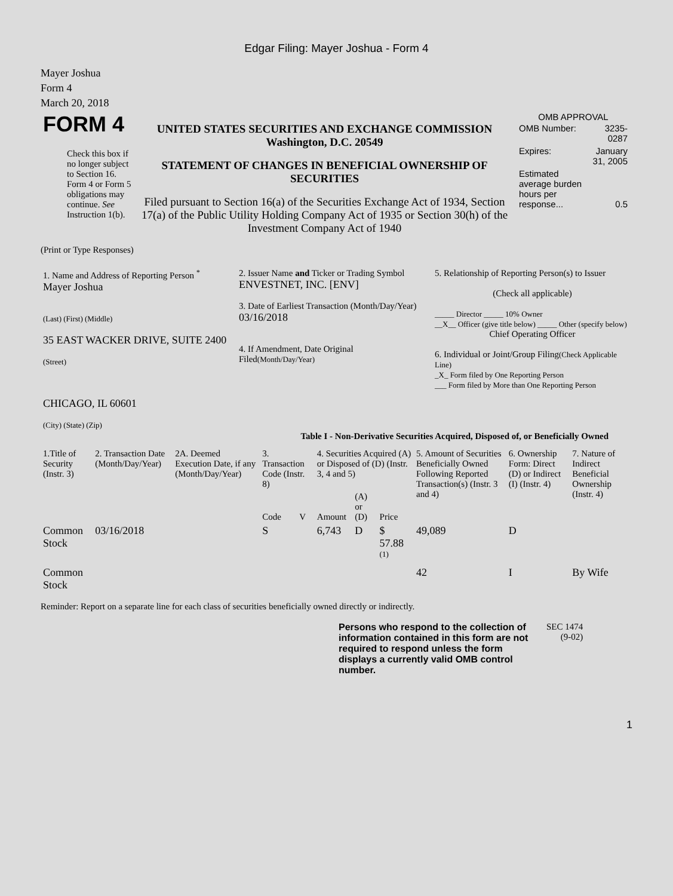Edgar Filing: Mayer Joshua - Form 4
Mayer Joshua
Form 4
March 20, 2018
| FORM 4 Check this box if no longer subject to Section 16. Form 4 or Form 5 obligations may continue. See Instruction 1(b). | UNITED STATES SECURITIES AND EXCHANGE COMMISSION Washington, D.C. 20549 STATEMENT OF CHANGES IN BENEFICIAL OWNERSHIP OF SECURITIES Filed pursuant to Section 16(a) of the Securities Exchange Act of 1934, Section 17(a) of the Public Utility Holding Company Act of 1935 or Section 30(h) of the Investment Company Act of 1940 | OMB APPROVAL / OMB Number: / 3235-0287 / / Expires: / January 31, 2005 / / Estimated average burden hours per response... / 0.5 / |
(Print or Type Responses)
| 1. Name and Address of Reporting Person <sup>*</sup> Mayer Joshua (Last) (First) (Middle) 35 EAST WACKER DRIVE, SUITE 2400 (Street) CHICAGO, IL 60601 (City) (State) (Zip) | 2. Issuer Name and Ticker or Trading Symbol ENVESTNET, INC. [ENV] 3. Date of Earliest Transaction (Month/Day/Year) 03/16/2018 4. If Amendment, Date Original Filed (Month/Day/Year) | 5. Relationship of Reporting Person(s) to Issuer (Check all applicable) _____ Director _____ 10% Owner __X__ Officer (give title below) _____ Other (specify below) Chief Operating Officer 6. Individual or Joint/Group Filing (Check Applicable Line) _X_ Form filed by One Reporting Person ___ Form filed by More than One Reporting Person |
Table I - Non-Derivative Securities Acquired, Disposed of, or Beneficially Owned
| 1.Title of Security (Instr. 3) | 2. Transaction Date (Month/Day/Year) | 2A. Deemed Execution Date, if any (Month/Day/Year) | 3. Transaction Code (Instr. 8) | | 4. Securities Acquired (A) or Disposed of (D) (Instr. 3, 4 and 5) | | | 5. Amount of Securities Beneficially Owned Following Reported Transaction(s) (Instr. 3 and 4) | 6. Ownership Form: Direct (D) or Indirect (I) (Instr. 4) | 7. Nature of Indirect Beneficial Ownership (Instr. 4) |
| --- | --- | --- | --- | --- | --- | --- | --- | --- | --- | --- |
| | | | Code | V | Amount | (A) or (D) | Price | | | |
| Common Stock | 03/16/2018 | | S | | 6,743 | D | $ 57.88 <sup>(1)</sup> | 49,089 | D | |
| Common Stock | | | | | | | | 42 | I | By Wife |
Reminder: Report on a separate line for each class of securities beneficially owned directly or indirectly.
| Persons who respond to the collection of information contained in this form are not required to respond unless the form displays a currently valid OMB control number. | SEC 1474 (9-02) |
1